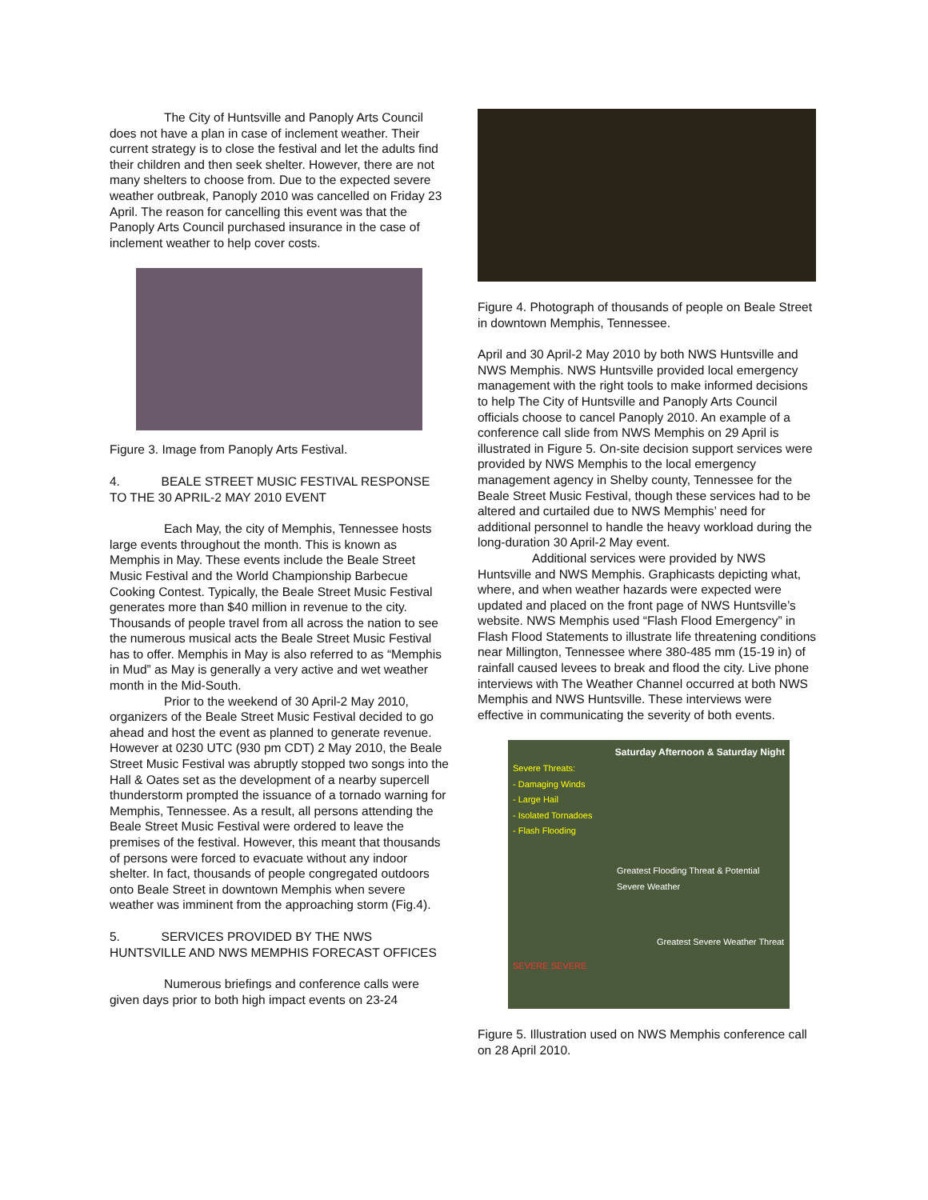The City of Huntsville and Panoply Arts Council does not have a plan in case of inclement weather. Their current strategy is to close the festival and let the adults find their children and then seek shelter. However, there are not many shelters to choose from. Due to the expected severe weather outbreak, Panoply 2010 was cancelled on Friday 23 April. The reason for cancelling this event was that the Panoply Arts Council purchased insurance in the case of inclement weather to help cover costs.
Figure 3. Image from Panoply Arts Festival.
4. BEALE STREET MUSIC FESTIVAL RESPONSE TO THE 30 APRIL-2 MAY 2010 EVENT
Each May, the city of Memphis, Tennessee hosts large events throughout the month. This is known as Memphis in May. These events include the Beale Street Music Festival and the World Championship Barbecue Cooking Contest. Typically, the Beale Street Music Festival generates more than $40 million in revenue to the city. Thousands of people travel from all across the nation to see the numerous musical acts the Beale Street Music Festival has to offer. Memphis in May is also referred to as “Memphis in Mud” as May is generally a very active and wet weather month in the Mid-South.
Prior to the weekend of 30 April-2 May 2010, organizers of the Beale Street Music Festival decided to go ahead and host the event as planned to generate revenue. However at 0230 UTC (930 pm CDT) 2 May 2010, the Beale Street Music Festival was abruptly stopped two songs into the Hall & Oates set as the development of a nearby supercell thunderstorm prompted the issuance of a tornado warning for Memphis, Tennessee. As a result, all persons attending the Beale Street Music Festival were ordered to leave the premises of the festival. However, this meant that thousands of persons were forced to evacuate without any indoor shelter. In fact, thousands of people congregated outdoors onto Beale Street in downtown Memphis when severe weather was imminent from the approaching storm (Fig.4).
5. SERVICES PROVIDED BY THE NWS HUNTSVILLE AND NWS MEMPHIS FORECAST OFFICES
Numerous briefings and conference calls were given days prior to both high impact events on 23-24
Figure 4. Photograph of thousands of people on Beale Street in downtown Memphis, Tennessee.
April and 30 April-2 May 2010 by both NWS Huntsville and NWS Memphis. NWS Huntsville provided local emergency management with the right tools to make informed decisions to help The City of Huntsville and Panoply Arts Council officials choose to cancel Panoply 2010. An example of a conference call slide from NWS Memphis on 29 April is illustrated in Figure 5. On-site decision support services were provided by NWS Memphis to the local emergency management agency in Shelby county, Tennessee for the Beale Street Music Festival, though these services had to be altered and curtailed due to NWS Memphis’ need for additional personnel to handle the heavy workload during the long-duration 30 April-2 May event.
Additional services were provided by NWS Huntsville and NWS Memphis. Graphicasts depicting what, where, and when weather hazards were expected were updated and placed on the front page of NWS Huntsville’s website. NWS Memphis used “Flash Flood Emergency” in Flash Flood Statements to illustrate life threatening conditions near Millington, Tennessee where 380-485 mm (15-19 in) of rainfall caused levees to break and flood the city. Live phone interviews with The Weather Channel occurred at both NWS Memphis and NWS Huntsville. These interviews were effective in communicating the severity of both events.
Saturday Afternoon & Saturday Night
Severe Threats:
- Damaging Winds
- Large Hail
- Isolated Tornadoes
- Flash Flooding
Greatest Flooding Threat & Potential Severe Weather
Greatest Severe Weather Threat
SEVERE SEVERE
Figure 5. Illustration used on NWS Memphis conference call on 28 April 2010.